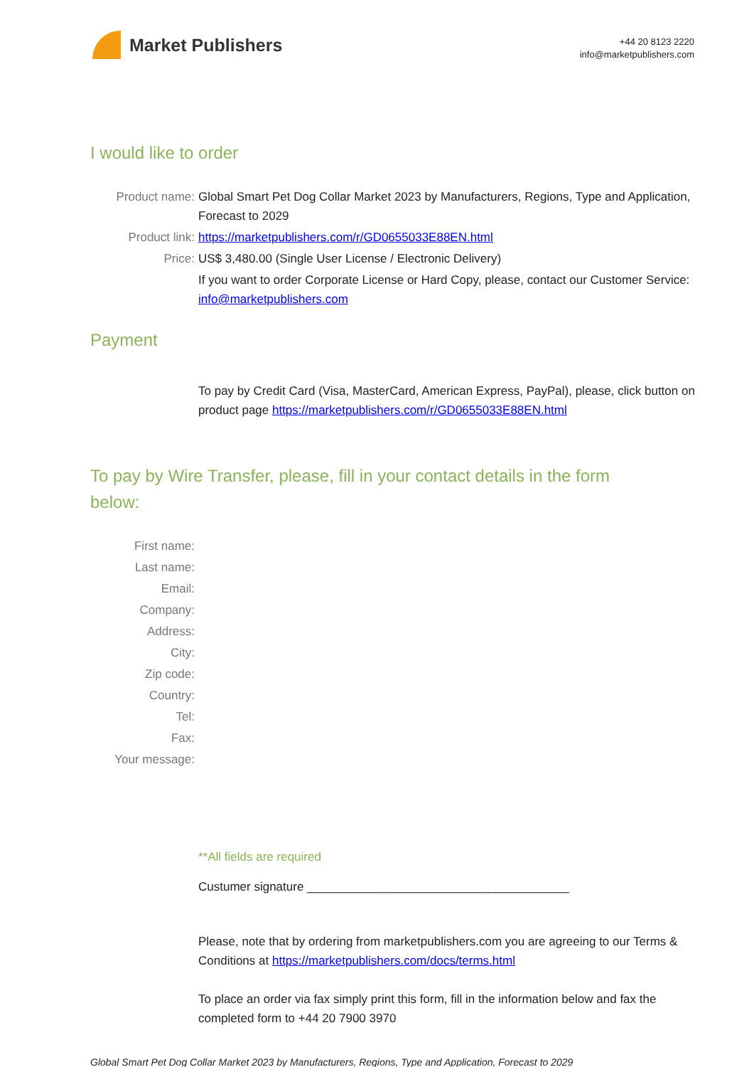Market Publishers
+44 20 8123 2220
info@marketpublishers.com
I would like to order
Product name: Global Smart Pet Dog Collar Market 2023 by Manufacturers, Regions, Type and Application, Forecast to 2029
Product link: https://marketpublishers.com/r/GD0655033E88EN.html
Price: US$ 3,480.00 (Single User License / Electronic Delivery)
If you want to order Corporate License or Hard Copy, please, contact our Customer Service:
info@marketpublishers.com
Payment
To pay by Credit Card (Visa, MasterCard, American Express, PayPal), please, click button on product page https://marketpublishers.com/r/GD0655033E88EN.html
To pay by Wire Transfer, please, fill in your contact details in the form below:
First name:
Last name:
Email:
Company:
Address:
City:
Zip code:
Country:
Tel:
Fax:
Your message:
**All fields are required
Custumer signature _______________________________________
Please, note that by ordering from marketpublishers.com you are agreeing to our Terms & Conditions at https://marketpublishers.com/docs/terms.html
To place an order via fax simply print this form, fill in the information below and fax the completed form to +44 20 7900 3970
Global Smart Pet Dog Collar Market 2023 by Manufacturers, Regions, Type and Application, Forecast to 2029